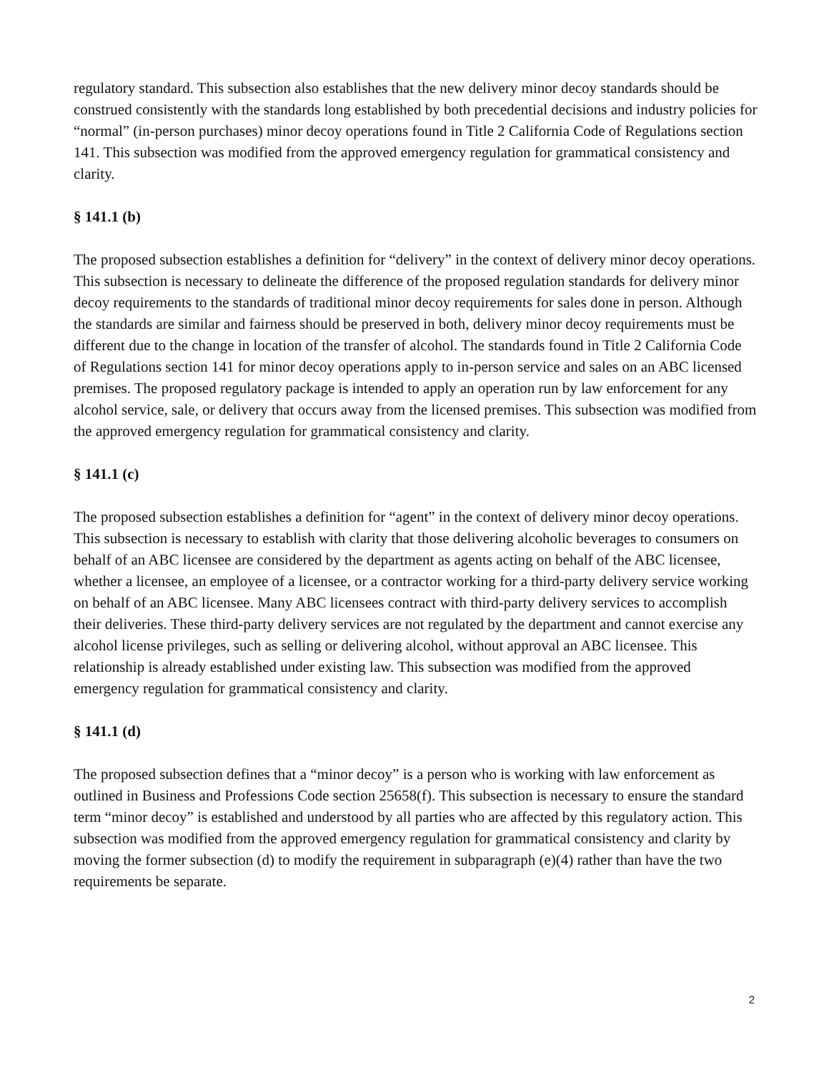regulatory standard. This subsection also establishes that the new delivery minor decoy standards should be construed consistently with the standards long established by both precedential decisions and industry policies for “normal” (in-person purchases) minor decoy operations found in Title 2 California Code of Regulations section 141. This subsection was modified from the approved emergency regulation for grammatical consistency and clarity.
§ 141.1 (b)
The proposed subsection establishes a definition for “delivery” in the context of delivery minor decoy operations. This subsection is necessary to delineate the difference of the proposed regulation standards for delivery minor decoy requirements to the standards of traditional minor decoy requirements for sales done in person. Although the standards are similar and fairness should be preserved in both, delivery minor decoy requirements must be different due to the change in location of the transfer of alcohol. The standards found in Title 2 California Code of Regulations section 141 for minor decoy operations apply to in-person service and sales on an ABC licensed premises. The proposed regulatory package is intended to apply an operation run by law enforcement for any alcohol service, sale, or delivery that occurs away from the licensed premises. This subsection was modified from the approved emergency regulation for grammatical consistency and clarity.
§ 141.1 (c)
The proposed subsection establishes a definition for “agent” in the context of delivery minor decoy operations. This subsection is necessary to establish with clarity that those delivering alcoholic beverages to consumers on behalf of an ABC licensee are considered by the department as agents acting on behalf of the ABC licensee, whether a licensee, an employee of a licensee, or a contractor working for a third-party delivery service working on behalf of an ABC licensee. Many ABC licensees contract with third-party delivery services to accomplish their deliveries. These third-party delivery services are not regulated by the department and cannot exercise any alcohol license privileges, such as selling or delivering alcohol, without approval an ABC licensee. This relationship is already established under existing law. This subsection was modified from the approved emergency regulation for grammatical consistency and clarity.
§ 141.1 (d)
The proposed subsection defines that a “minor decoy” is a person who is working with law enforcement as outlined in Business and Professions Code section 25658(f). This subsection is necessary to ensure the standard term “minor decoy” is established and understood by all parties who are affected by this regulatory action. This subsection was modified from the approved emergency regulation for grammatical consistency and clarity by moving the former subsection (d) to modify the requirement in subparagraph (e)(4) rather than have the two requirements be separate.
2